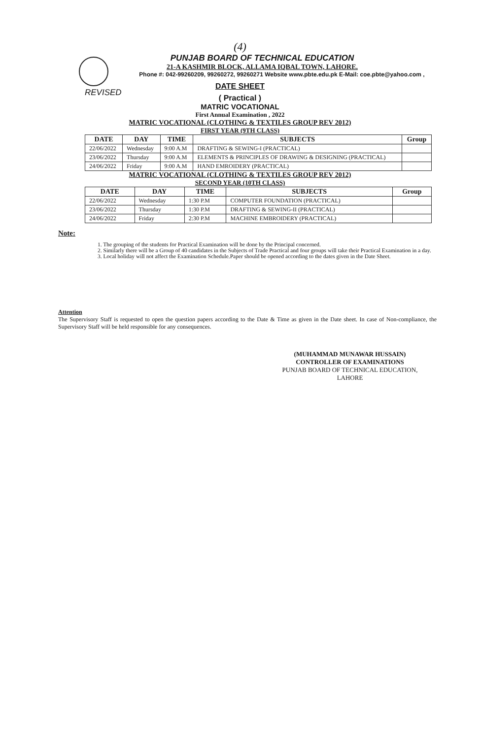(4)
PUNJAB BOARD OF TECHNICAL EDUCATION
21-A KASHMIR BLOCK, ALLAMA IQBAL TOWN, LAHORE.
Phone #: 042-99260209, 99260272, 99260271 Website www.pbte.edu.pk E-Mail: coe.pbte@yahoo.com ,
REVISED
DATE SHEET
( Practical )
MATRIC VOCATIONAL
First Annual Examination , 2022
MATRIC VOCATIONAL (CLOTHING & TEXTILES GROUP REV 2012)
FIRST YEAR (9TH CLASS)
| DATE | DAY | TIME | SUBJECTS | Group |
| --- | --- | --- | --- | --- |
| 22/06/2022 | Wednesday | 9:00 A.M | DRAFTING & SEWING-I (PRACTICAL) | |
| 23/06/2022 | Thursday | 9:00 A.M | ELEMENTS & PRINCIPLES OF DRAWING & DESIGNING (PRACTICAL) | |
| 24/06/2022 | Friday | 9:00 A.M | HAND EMROIDERY (PRACTICAL) | |
MATRIC VOCATIONAL (CLOTHING & TEXTILES GROUP REV 2012)
SECOND YEAR (10TH CLASS)
| DATE | DAY | TIME | SUBJECTS | Group |
| --- | --- | --- | --- | --- |
| 22/06/2022 | Wednesday | 1:30 P.M | COMPUTER FOUNDATION (PRACTICAL) | |
| 23/06/2022 | Thursday | 1:30 P.M | DRAFTING & SEWING-II (PRACTICAL) | |
| 24/06/2022 | Friday | 2:30 P.M | MACHINE EMBROIDERY (PRACTICAL) | |
Note:
1. The grouping of the students for Practical Examination will be done by the Principal concerned.
2. Similarly there will be a Group of 40 candidates in the Subjects of Trade Practical and four groups will take their Practical Examination in a day.
3. Local holiday will not affect the Examination Schedule.Paper should be opened according to the dates given in the Date Sheet.
Attention
The Supervisory Staff is requested to open the question papers according to the Date & Time as given in the Date sheet. In case of Non-compliance, the Supervisory Staff will be held responsible for any consequences.
(MUHAMMAD MUNAWAR HUSSAIN)
CONTROLLER OF EXAMINATIONS
PUNJAB BOARD OF TECHNICAL EDUCATION, LAHORE